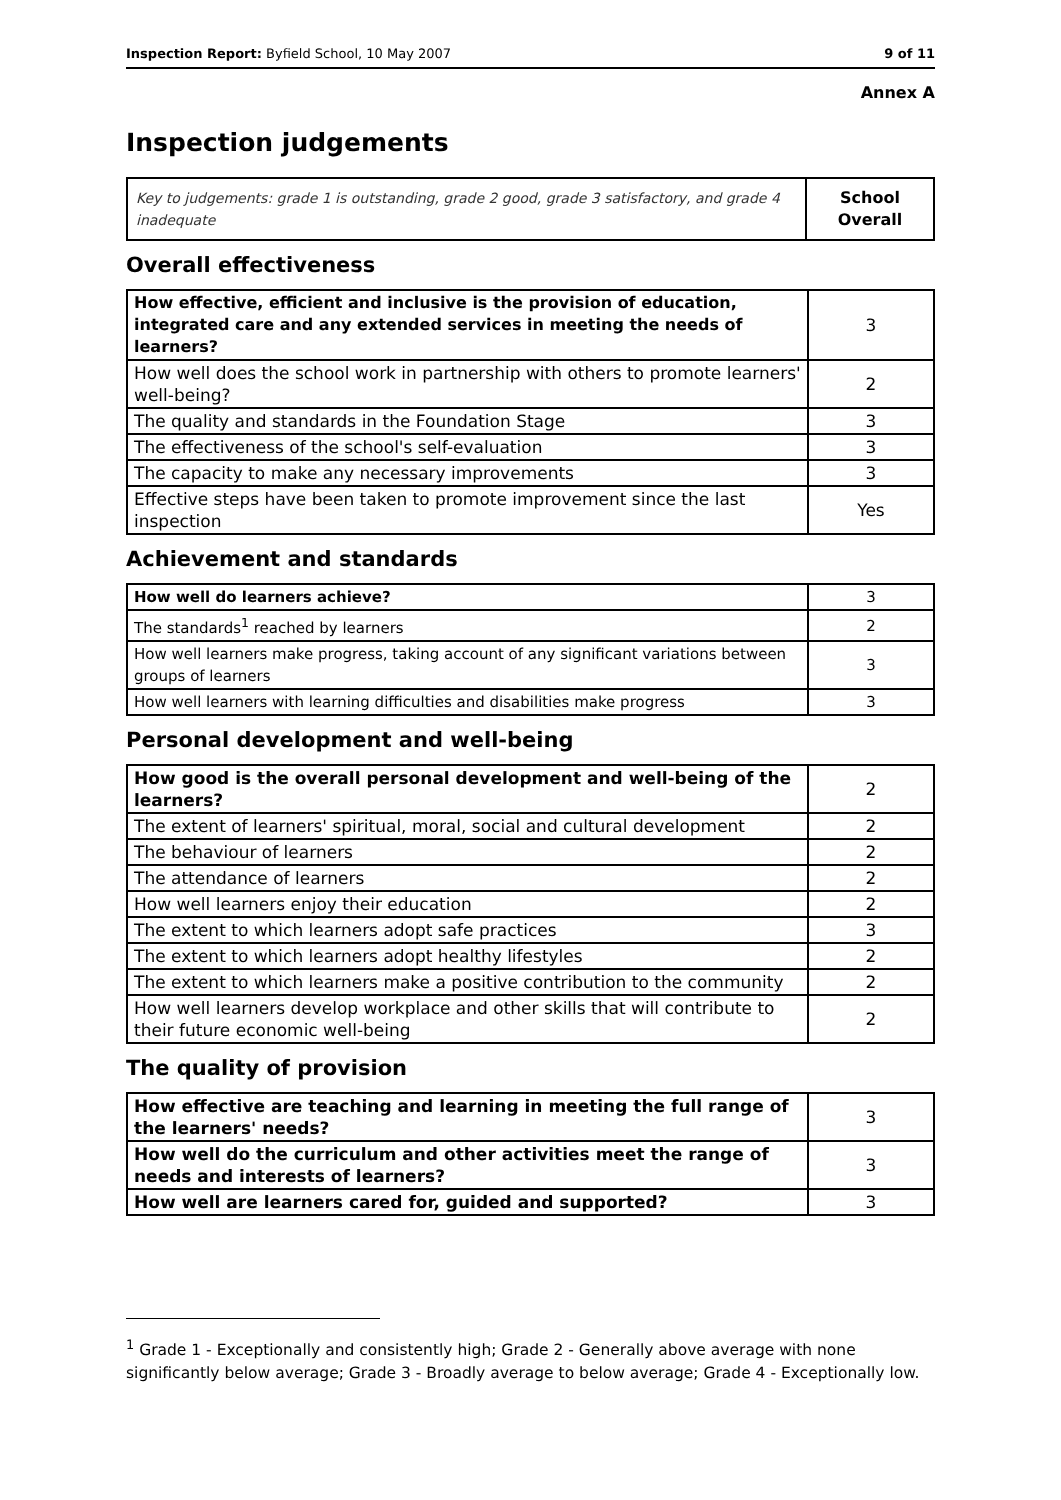Inspection Report: Byfield School, 10 May 2007 9 of 11
Annex A
Inspection judgements
| Key to judgements: grade 1 is outstanding, grade 2 good, grade 3 satisfactory, and grade 4 inadequate | School Overall |
Overall effectiveness
| How effective, efficient and inclusive is the provision of education, integrated care and any extended services in meeting the needs of learners? | 3 |
| How well does the school work in partnership with others to promote learners' well-being? | 2 |
| The quality and standards in the Foundation Stage | 3 |
| The effectiveness of the school's self-evaluation | 3 |
| The capacity to make any necessary improvements | 3 |
| Effective steps have been taken to promote improvement since the last inspection | Yes |
Achievement and standards
| How well do learners achieve? | 3 |
| The standards<sup>1</sup> reached by learners | 2 |
| How well learners make progress, taking account of any significant variations between groups of learners | 3 |
| How well learners with learning difficulties and disabilities make progress | 3 |
Personal development and well-being
| How good is the overall personal development and well-being of the learners? | 2 |
| The extent of learners' spiritual, moral, social and cultural development | 2 |
| The behaviour of learners | 2 |
| The attendance of learners | 2 |
| How well learners enjoy their education | 2 |
| The extent to which learners adopt safe practices | 3 |
| The extent to which learners adopt healthy lifestyles | 2 |
| The extent to which learners make a positive contribution to the community | 2 |
| How well learners develop workplace and other skills that will contribute to their future economic well-being | 2 |
The quality of provision
| How effective are teaching and learning in meeting the full range of the learners' needs? | 3 |
| How well do the curriculum and other activities meet the range of needs and interests of learners? | 3 |
| How well are learners cared for, guided and supported? | 3 |
<sup>1</sup> Grade 1 - Exceptionally and consistently high; Grade 2 - Generally above average with none significantly below average; Grade 3 - Broadly average to below average; Grade 4 - Exceptionally low.